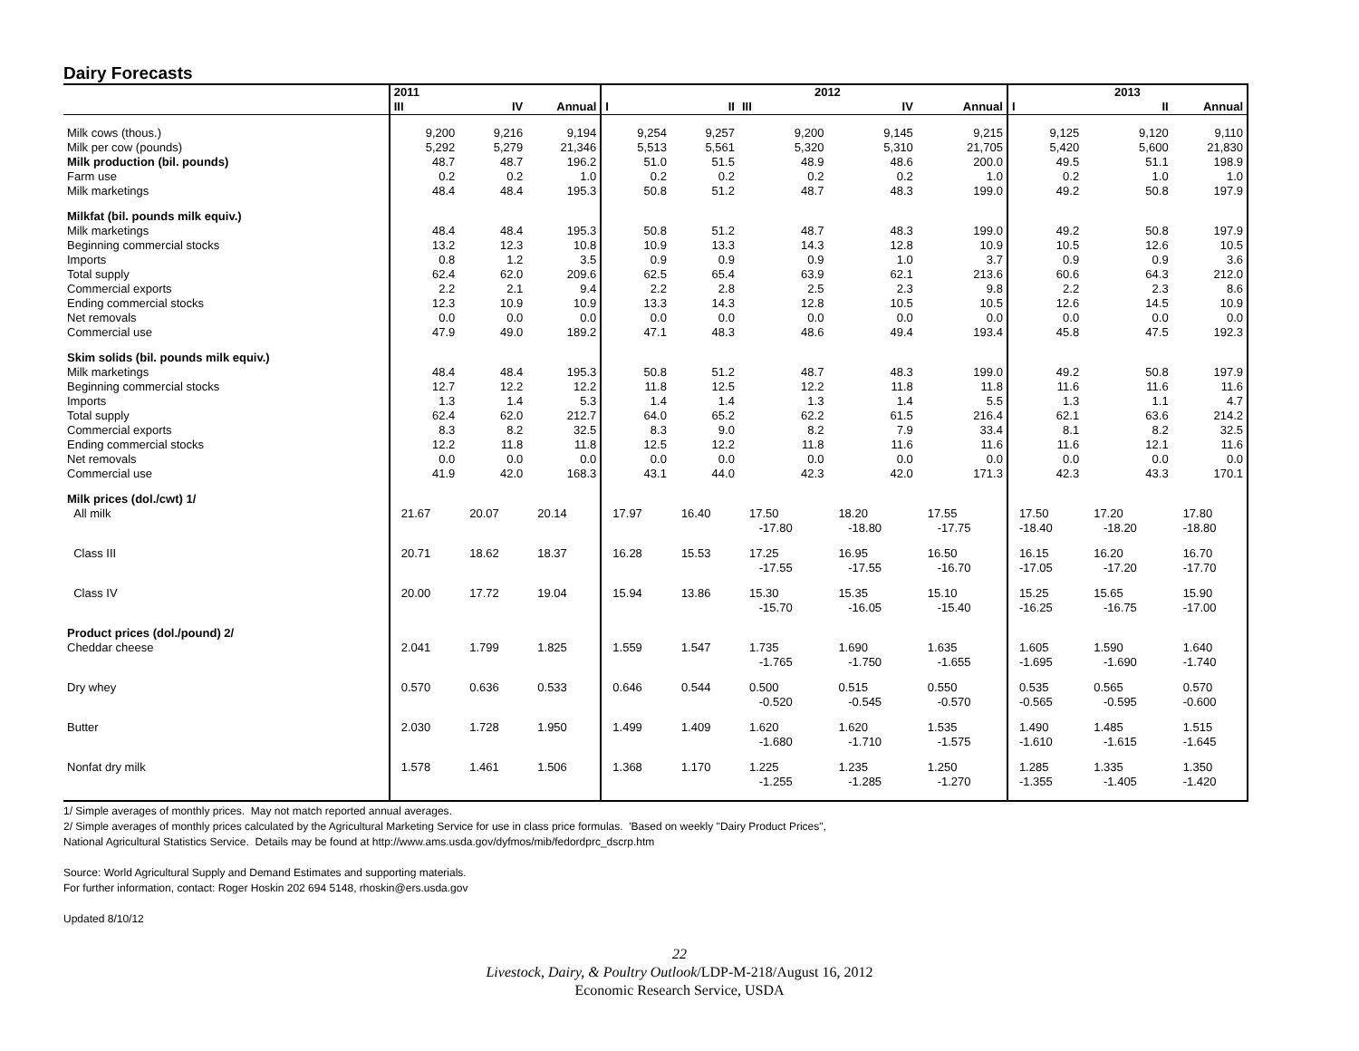Dairy Forecasts
| | 2011 | | | | | 2012 | | | | 2013 | |
| --- | --- | --- | --- | --- | --- | --- | --- | --- | --- | --- | --- |
| | III | IV | Annual | I | II | III | IV | Annual | I | II | Annual |
| Milk cows (thous.) | 9,200 | 9,216 | 9,194 | 9,254 | 9,257 | 9,200 | 9,145 | 9,215 | 9,125 | 9,120 | 9,110 |
| Milk per cow (pounds) | 5,292 | 5,279 | 21,346 | 5,513 | 5,561 | 5,320 | 5,310 | 21,705 | 5,420 | 5,600 | 21,830 |
| Milk production (bil. pounds) | 48.7 | 48.7 | 196.2 | 51.0 | 51.5 | 48.9 | 48.6 | 200.0 | 49.5 | 51.1 | 198.9 |
| Farm use | 0.2 | 0.2 | 1.0 | 0.2 | 0.2 | 0.2 | 0.2 | 1.0 | 0.2 | 1.0 | 1.0 |
| Milk marketings | 48.4 | 48.4 | 195.3 | 50.8 | 51.2 | 48.7 | 48.3 | 199.0 | 49.2 | 50.8 | 197.9 |
| Milkfat (bil. pounds milk equiv.) | | | | | | | | | | | |
| Milk marketings | 48.4 | 48.4 | 195.3 | 50.8 | 51.2 | 48.7 | 48.3 | 199.0 | 49.2 | 50.8 | 197.9 |
| Beginning commercial stocks | 13.2 | 12.3 | 10.8 | 10.9 | 13.3 | 14.3 | 12.8 | 10.9 | 10.5 | 12.6 | 10.5 |
| Imports | 0.8 | 1.2 | 3.5 | 0.9 | 0.9 | 0.9 | 1.0 | 3.7 | 0.9 | 0.9 | 3.6 |
| Total supply | 62.4 | 62.0 | 209.6 | 62.5 | 65.4 | 63.9 | 62.1 | 213.6 | 60.6 | 64.3 | 212.0 |
| Commercial exports | 2.2 | 2.1 | 9.4 | 2.2 | 2.8 | 2.5 | 2.3 | 9.8 | 2.2 | 2.3 | 8.6 |
| Ending commercial stocks | 12.3 | 10.9 | 10.9 | 13.3 | 14.3 | 12.8 | 10.5 | 10.5 | 12.6 | 14.5 | 10.9 |
| Net removals | 0.0 | 0.0 | 0.0 | 0.0 | 0.0 | 0.0 | 0.0 | 0.0 | 0.0 | 0.0 | 0.0 |
| Commercial use | 47.9 | 49.0 | 189.2 | 47.1 | 48.3 | 48.6 | 49.4 | 193.4 | 45.8 | 47.5 | 192.3 |
| Skim solids (bil. pounds milk equiv.) | | | | | | | | | | | |
| Milk marketings | 48.4 | 48.4 | 195.3 | 50.8 | 51.2 | 48.7 | 48.3 | 199.0 | 49.2 | 50.8 | 197.9 |
| Beginning commercial stocks | 12.7 | 12.2 | 12.2 | 11.8 | 12.5 | 12.2 | 11.8 | 11.8 | 11.6 | 11.6 | 11.6 |
| Imports | 1.3 | 1.4 | 5.3 | 1.4 | 1.4 | 1.3 | 1.4 | 5.5 | 1.3 | 1.1 | 4.7 |
| Total supply | 62.4 | 62.0 | 212.7 | 64.0 | 65.2 | 62.2 | 61.5 | 216.4 | 62.1 | 63.6 | 214.2 |
| Commercial exports | 8.3 | 8.2 | 32.5 | 8.3 | 9.0 | 8.2 | 7.9 | 33.4 | 8.1 | 8.2 | 32.5 |
| Ending commercial stocks | 12.2 | 11.8 | 11.8 | 12.5 | 12.2 | 11.8 | 11.6 | 11.6 | 11.6 | 12.1 | 11.6 |
| Net removals | 0.0 | 0.0 | 0.0 | 0.0 | 0.0 | 0.0 | 0.0 | 0.0 | 0.0 | 0.0 | 0.0 |
| Commercial use | 41.9 | 42.0 | 168.3 | 43.1 | 44.0 | 42.3 | 42.0 | 171.3 | 42.3 | 43.3 | 170.1 |
| Milk prices (dol./cwt) 1/ | | | | | | | | | | | |
| All milk | 21.67 | 20.07 | 20.14 | 17.97 | 16.40 | 17.50 -17.80 | 18.20 -18.80 | 17.55 -17.75 | 17.50 -18.40 | 17.20 -18.20 | 17.80 -18.80 |
| Class III | 20.71 | 18.62 | 18.37 | 16.28 | 15.53 | 17.25 -17.55 | 16.95 -17.55 | 16.50 -16.70 | 16.15 -17.05 | 16.20 -17.20 | 16.70 -17.70 |
| Class IV | 20.00 | 17.72 | 19.04 | 15.94 | 13.86 | 15.30 -15.70 | 15.35 -16.05 | 15.10 -15.40 | 15.25 -16.25 | 15.65 -16.75 | 15.90 -17.00 |
| Product prices (dol./pound) 2/ | | | | | | | | | | | |
| Cheddar cheese | 2.041 | 1.799 | 1.825 | 1.559 | 1.547 | 1.735 -1.765 | 1.690 -1.750 | 1.635 -1.655 | 1.605 -1.695 | 1.590 -1.690 | 1.640 -1.740 |
| Dry whey | 0.570 | 0.636 | 0.533 | 0.646 | 0.544 | 0.500 -0.520 | 0.515 -0.545 | 0.550 -0.570 | 0.535 -0.565 | 0.565 -0.595 | 0.570 -0.600 |
| Butter | 2.030 | 1.728 | 1.950 | 1.499 | 1.409 | 1.620 -1.680 | 1.620 -1.710 | 1.535 -1.575 | 1.490 -1.610 | 1.485 -1.615 | 1.515 -1.645 |
| Nonfat dry milk | 1.578 | 1.461 | 1.506 | 1.368 | 1.170 | 1.225 -1.255 | 1.235 -1.285 | 1.250 -1.270 | 1.285 -1.355 | 1.335 -1.405 | 1.350 -1.420 |
1/ Simple averages of monthly prices. May not match reported annual averages.
2/ Simple averages of monthly prices calculated by the Agricultural Marketing Service for use in class price formulas. 'Based on weekly "Dairy Product Prices",
National Agricultural Statistics Service. Details may be found at http://www.ams.usda.gov/dyfmos/mib/fedordprc_dscrp.htm
Source: World Agricultural Supply and Demand Estimates and supporting materials.
For further information, contact: Roger Hoskin 202 694 5148, rhoskin@ers.usda.gov
Updated 8/10/12
22
Livestock, Dairy, & Poultry Outlook/LDP-M-218/August 16, 2012
Economic Research Service, USDA